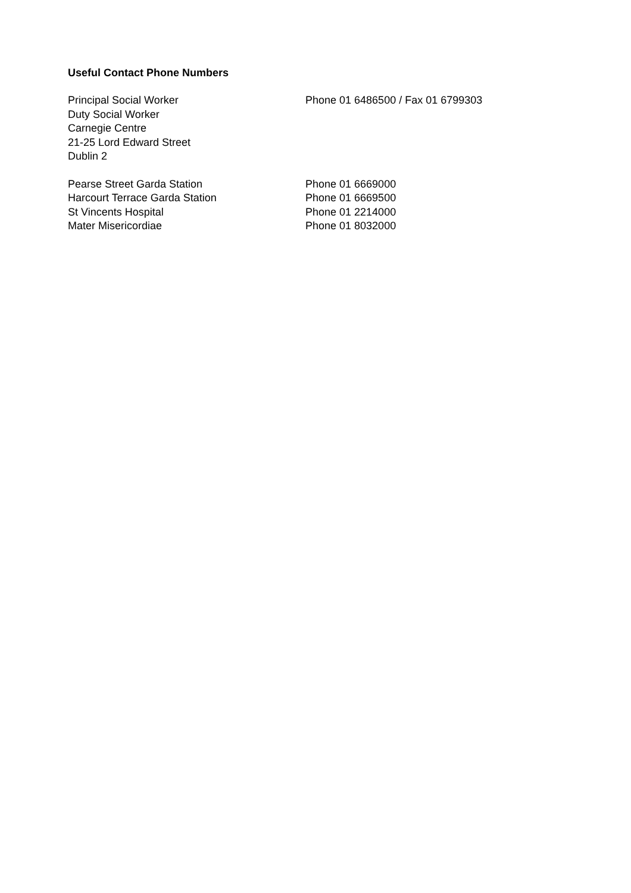Useful Contact Phone Numbers
Principal Social Worker
Duty Social Worker
Carnegie Centre
21-25 Lord Edward Street
Dublin 2
Phone 01 6486500 / Fax 01 6799303
Pearse Street Garda Station Phone 01 6669000
Harcourt Terrace Garda Station Phone 01 6669500
St Vincents Hospital Phone 01 2214000
Mater Misericordiae Phone 01 8032000